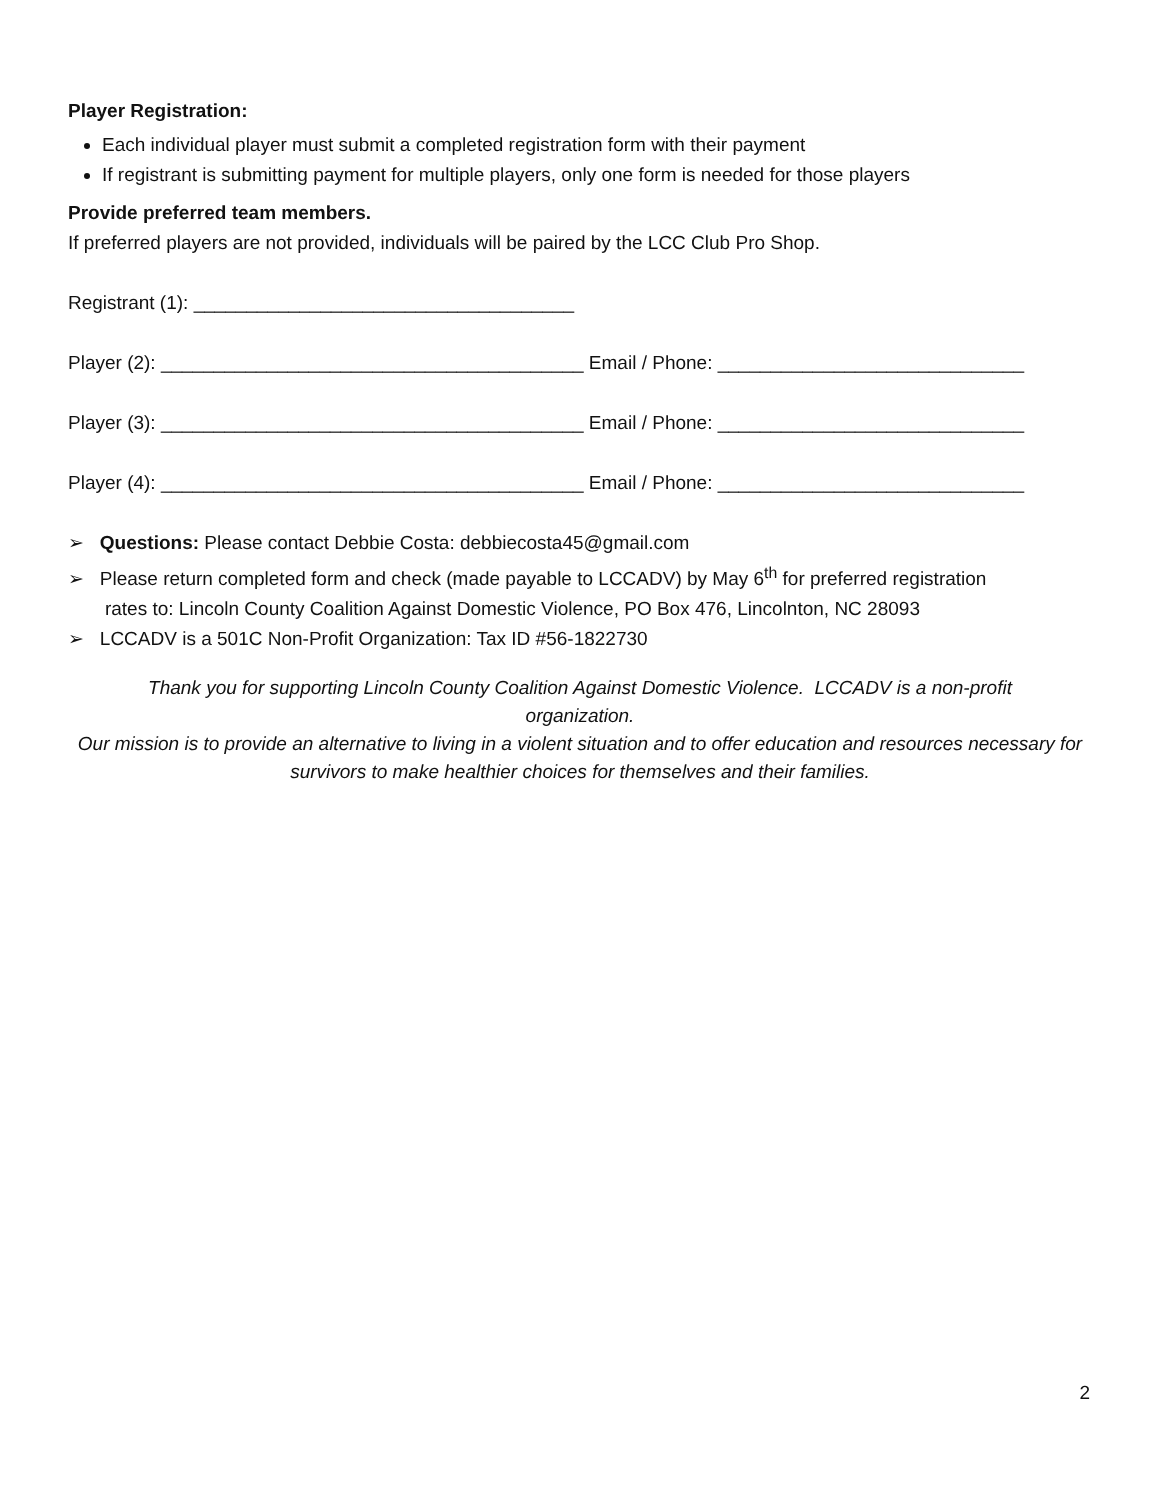Player Registration:
Each individual player must submit a completed registration form with their payment
If registrant is submitting payment for multiple players, only one form is needed for those players
Provide preferred team members.
If preferred players are not provided, individuals will be paired by the LCC Club Pro Shop.
Registrant (1): ____________________________________
Player (2): ________________________________________ Email / Phone: _____________________________
Player (3): ________________________________________ Email / Phone: _____________________________
Player (4): ________________________________________ Email / Phone: _____________________________
➢ Questions: Please contact Debbie Costa: debbiecosta45@gmail.com
➢ Please return completed form and check (made payable to LCCADV) by May 6<sup>th</sup> for preferred registration
rates to: Lincoln County Coalition Against Domestic Violence, PO Box 476, Lincolnton, NC 28093
➢ LCCADV is a 501C Non-Profit Organization: Tax ID #56-1822730
Thank you for supporting Lincoln County Coalition Against Domestic Violence. LCCADV is a non-profit organization.
Our mission is to provide an alternative to living in a violent situation and to offer education and resources necessary for survivors to make healthier choices for themselves and their families.
2